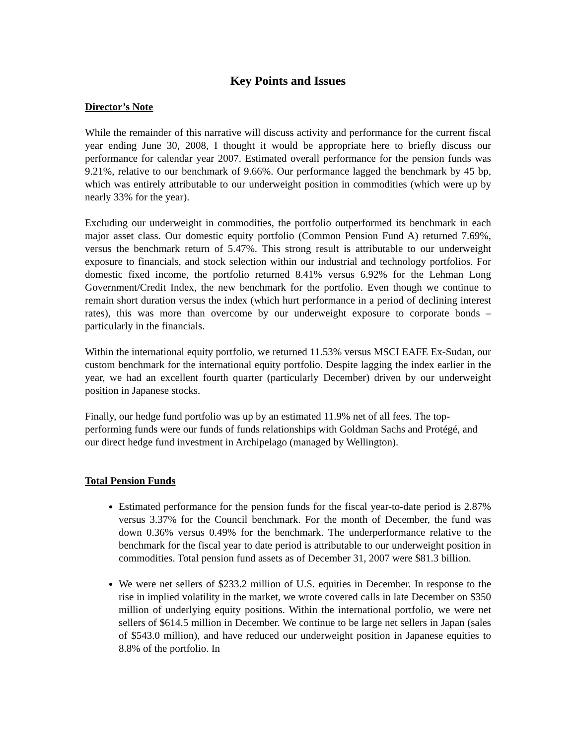Key Points and Issues
Director’s Note
While the remainder of this narrative will discuss activity and performance for the current fiscal year ending June 30, 2008, I thought it would be appropriate here to briefly discuss our performance for calendar year 2007. Estimated overall performance for the pension funds was 9.21%, relative to our benchmark of 9.66%. Our performance lagged the benchmark by 45 bp, which was entirely attributable to our underweight position in commodities (which were up by nearly 33% for the year).
Excluding our underweight in commodities, the portfolio outperformed its benchmark in each major asset class. Our domestic equity portfolio (Common Pension Fund A) returned 7.69%, versus the benchmark return of 5.47%. This strong result is attributable to our underweight exposure to financials, and stock selection within our industrial and technology portfolios. For domestic fixed income, the portfolio returned 8.41% versus 6.92% for the Lehman Long Government/Credit Index, the new benchmark for the portfolio. Even though we continue to remain short duration versus the index (which hurt performance in a period of declining interest rates), this was more than overcome by our underweight exposure to corporate bonds – particularly in the financials.
Within the international equity portfolio, we returned 11.53% versus MSCI EAFE Ex-Sudan, our custom benchmark for the international equity portfolio. Despite lagging the index earlier in the year, we had an excellent fourth quarter (particularly December) driven by our underweight position in Japanese stocks.
Finally, our hedge fund portfolio was up by an estimated 11.9% net of all fees. The top-performing funds were our funds of funds relationships with Goldman Sachs and Protégé, and our direct hedge fund investment in Archipelago (managed by Wellington).
Total Pension Funds
Estimated performance for the pension funds for the fiscal year-to-date period is 2.87% versus 3.37% for the Council benchmark. For the month of December, the fund was down 0.36% versus 0.49% for the benchmark. The underperformance relative to the benchmark for the fiscal year to date period is attributable to our underweight position in commodities. Total pension fund assets as of December 31, 2007 were $81.3 billion.
We were net sellers of $233.2 million of U.S. equities in December. In response to the rise in implied volatility in the market, we wrote covered calls in late December on $350 million of underlying equity positions. Within the international portfolio, we were net sellers of $614.5 million in December. We continue to be large net sellers in Japan (sales of $543.0 million), and have reduced our underweight position in Japanese equities to 8.8% of the portfolio. In